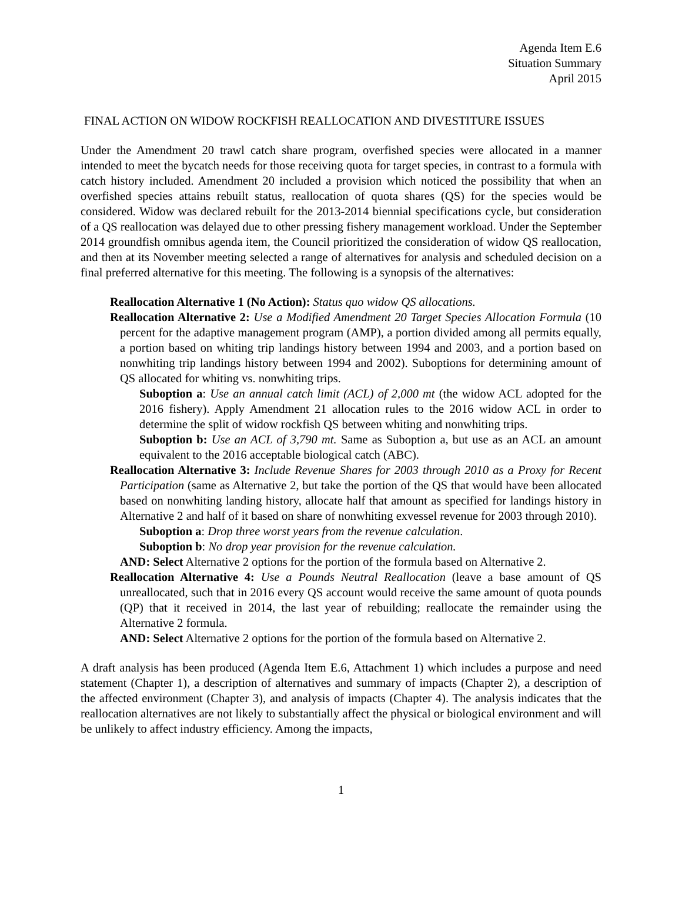Agenda Item E.6
Situation Summary
April 2015
FINAL ACTION ON WIDOW ROCKFISH REALLOCATION AND DIVESTITURE ISSUES
Under the Amendment 20 trawl catch share program, overfished species were allocated in a manner intended to meet the bycatch needs for those receiving quota for target species, in contrast to a formula with catch history included. Amendment 20 included a provision which noticed the possibility that when an overfished species attains rebuilt status, reallocation of quota shares (QS) for the species would be considered. Widow was declared rebuilt for the 2013-2014 biennial specifications cycle, but consideration of a QS reallocation was delayed due to other pressing fishery management workload. Under the September 2014 groundfish omnibus agenda item, the Council prioritized the consideration of widow QS reallocation, and then at its November meeting selected a range of alternatives for analysis and scheduled decision on a final preferred alternative for this meeting. The following is a synopsis of the alternatives:
Reallocation Alternative 1 (No Action): Status quo widow QS allocations.
Reallocation Alternative 2: Use a Modified Amendment 20 Target Species Allocation Formula (10 percent for the adaptive management program (AMP), a portion divided among all permits equally, a portion based on whiting trip landings history between 1994 and 2003, and a portion based on nonwhiting trip landings history between 1994 and 2002). Suboptions for determining amount of QS allocated for whiting vs. nonwhiting trips.
Suboption a: Use an annual catch limit (ACL) of 2,000 mt (the widow ACL adopted for the 2016 fishery). Apply Amendment 21 allocation rules to the 2016 widow ACL in order to determine the split of widow rockfish QS between whiting and nonwhiting trips.
Suboption b: Use an ACL of 3,790 mt. Same as Suboption a, but use as an ACL an amount equivalent to the 2016 acceptable biological catch (ABC).
Reallocation Alternative 3: Include Revenue Shares for 2003 through 2010 as a Proxy for Recent Participation (same as Alternative 2, but take the portion of the QS that would have been allocated based on nonwhiting landing history, allocate half that amount as specified for landings history in Alternative 2 and half of it based on share of nonwhiting exvessel revenue for 2003 through 2010).
Suboption a: Drop three worst years from the revenue calculation.
Suboption b: No drop year provision for the revenue calculation.
AND: Select Alternative 2 options for the portion of the formula based on Alternative 2.
Reallocation Alternative 4: Use a Pounds Neutral Reallocation (leave a base amount of QS unreallocated, such that in 2016 every QS account would receive the same amount of quota pounds (QP) that it received in 2014, the last year of rebuilding; reallocate the remainder using the Alternative 2 formula.
AND: Select Alternative 2 options for the portion of the formula based on Alternative 2.
A draft analysis has been produced (Agenda Item E.6, Attachment 1) which includes a purpose and need statement (Chapter 1), a description of alternatives and summary of impacts (Chapter 2), a description of the affected environment (Chapter 3), and analysis of impacts (Chapter 4). The analysis indicates that the reallocation alternatives are not likely to substantially affect the physical or biological environment and will be unlikely to affect industry efficiency. Among the impacts,
1